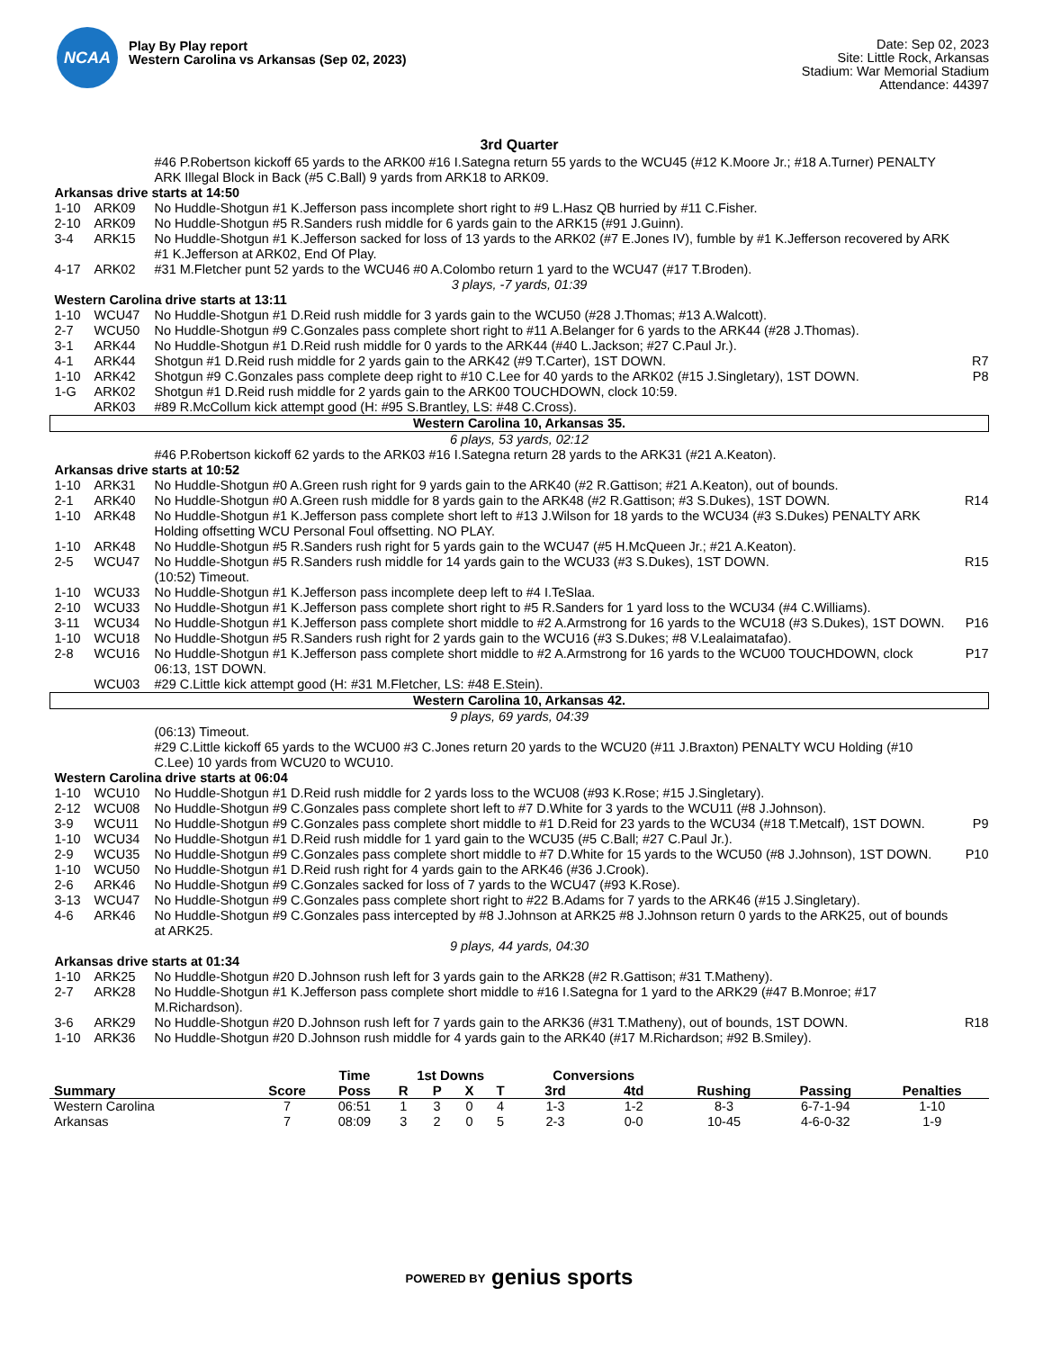NCAA
Play By Play report
Western Carolina vs Arkansas (Sep 02, 2023)
Date: Sep 02, 2023
Site: Little Rock, Arkansas
Stadium: War Memorial Stadium
Attendance: 44397
3rd Quarter
| | | #46 P.Robertson kickoff 65 yards to the ARK00 #16 I.Sategna return 55 yards to the WCU45 (#12 K.Moore Jr.; #18 A.Turner) PENALTY ARK Illegal Block in Back (#5 C.Ball) 9 yards from ARK18 to ARK09. | |
| Arkansas drive starts at 14:50 | | | |
| 1-10 | ARK09 | No Huddle-Shotgun #1 K.Jefferson pass incomplete short right to #9 L.Hasz QB hurried by #11 C.Fisher. | |
| 2-10 | ARK09 | No Huddle-Shotgun #5 R.Sanders rush middle for 6 yards gain to the ARK15 (#91 J.Guinn). | |
| 3-4 | ARK15 | No Huddle-Shotgun #1 K.Jefferson sacked for loss of 13 yards to the ARK02 (#7 E.Jones IV), fumble by #1 K.Jefferson recovered by ARK #1 K.Jefferson at ARK02, End Of Play. | |
| 4-17 | ARK02 | #31 M.Fletcher punt 52 yards to the WCU46 #0 A.Colombo return 1 yard to the WCU47 (#17 T.Broden). | |
| 3 plays, -7 yards, 01:39 | | | |
| Western Carolina drive starts at 13:11 | | | |
| 1-10 | WCU47 | No Huddle-Shotgun #1 D.Reid rush middle for 3 yards gain to the WCU50 (#28 J.Thomas; #13 A.Walcott). | |
| 2-7 | WCU50 | No Huddle-Shotgun #9 C.Gonzales pass complete short right to #11 A.Belanger for 6 yards to the ARK44 (#28 J.Thomas). | |
| 3-1 | ARK44 | No Huddle-Shotgun #1 D.Reid rush middle for 0 yards to the ARK44 (#40 L.Jackson; #27 C.Paul Jr.). | |
| 4-1 | ARK44 | Shotgun #1 D.Reid rush middle for 2 yards gain to the ARK42 (#9 T.Carter), 1ST DOWN. | R7 |
| 1-10 | ARK42 | Shotgun #9 C.Gonzales pass complete deep right to #10 C.Lee for 40 yards to the ARK02 (#15 J.Singletary), 1ST DOWN. | P8 |
| 1-G | ARK02 | Shotgun #1 D.Reid rush middle for 2 yards gain to the ARK00 TOUCHDOWN, clock 10:59. | |
| | ARK03 | #89 R.McCollum kick attempt good (H: #95 S.Brantley, LS: #48 C.Cross). | |
| Western Carolina 10, Arkansas 35. | | | |
| 6 plays, 53 yards, 02:12 | | | |
| | | #46 P.Robertson kickoff 62 yards to the ARK03 #16 I.Sategna return 28 yards to the ARK31 (#21 A.Keaton). | |
| Arkansas drive starts at 10:52 | | | |
| 1-10 | ARK31 | No Huddle-Shotgun #0 A.Green rush right for 9 yards gain to the ARK40 (#2 R.Gattison; #21 A.Keaton), out of bounds. | |
| 2-1 | ARK40 | No Huddle-Shotgun #0 A.Green rush middle for 8 yards gain to the ARK48 (#2 R.Gattison; #3 S.Dukes), 1ST DOWN. | R14 |
| 1-10 | ARK48 | No Huddle-Shotgun #1 K.Jefferson pass complete short left to #13 J.Wilson for 18 yards to the WCU34 (#3 S.Dukes) PENALTY ARK Holding offsetting WCU Personal Foul offsetting. NO PLAY. | |
| 1-10 | ARK48 | No Huddle-Shotgun #5 R.Sanders rush right for 5 yards gain to the WCU47 (#5 H.McQueen Jr.; #21 A.Keaton). | |
| 2-5 | WCU47 | No Huddle-Shotgun #5 R.Sanders rush middle for 14 yards gain to the WCU33 (#3 S.Dukes), 1ST DOWN. (10:52) Timeout. | R15 |
| 1-10 | WCU33 | No Huddle-Shotgun #1 K.Jefferson pass incomplete deep left to #4 I.TeSlaa. | |
| 2-10 | WCU33 | No Huddle-Shotgun #1 K.Jefferson pass complete short right to #5 R.Sanders for 1 yard loss to the WCU34 (#4 C.Williams). | |
| 3-11 | WCU34 | No Huddle-Shotgun #1 K.Jefferson pass complete short middle to #2 A.Armstrong for 16 yards to the WCU18 (#3 S.Dukes), 1ST DOWN. | P16 |
| 1-10 | WCU18 | No Huddle-Shotgun #5 R.Sanders rush right for 2 yards gain to the WCU16 (#3 S.Dukes; #8 V.Lealaimatafao). | |
| 2-8 | WCU16 | No Huddle-Shotgun #1 K.Jefferson pass complete short middle to #2 A.Armstrong for 16 yards to the WCU00 TOUCHDOWN, clock 06:13, 1ST DOWN. | P17 |
| | WCU03 | #29 C.Little kick attempt good (H: #31 M.Fletcher, LS: #48 E.Stein). | |
| Western Carolina 10, Arkansas 42. | | | |
| 9 plays, 69 yards, 04:39 | | | |
| | | (06:13) Timeout. #29 C.Little kickoff 65 yards to the WCU00 #3 C.Jones return 20 yards to the WCU20 (#11 J.Braxton) PENALTY WCU Holding (#10 C.Lee) 10 yards from WCU20 to WCU10. | |
| Western Carolina drive starts at 06:04 | | | |
| 1-10 | WCU10 | No Huddle-Shotgun #1 D.Reid rush middle for 2 yards loss to the WCU08 (#93 K.Rose; #15 J.Singletary). | |
| 2-12 | WCU08 | No Huddle-Shotgun #9 C.Gonzales pass complete short left to #7 D.White for 3 yards to the WCU11 (#8 J.Johnson). | |
| 3-9 | WCU11 | No Huddle-Shotgun #9 C.Gonzales pass complete short middle to #1 D.Reid for 23 yards to the WCU34 (#18 T.Metcalf), 1ST DOWN. | P9 |
| 1-10 | WCU34 | No Huddle-Shotgun #1 D.Reid rush middle for 1 yard gain to the WCU35 (#5 C.Ball; #27 C.Paul Jr.). | |
| 2-9 | WCU35 | No Huddle-Shotgun #9 C.Gonzales pass complete short middle to #7 D.White for 15 yards to the WCU50 (#8 J.Johnson), 1ST DOWN. | P10 |
| 1-10 | WCU50 | No Huddle-Shotgun #1 D.Reid rush right for 4 yards gain to the ARK46 (#36 J.Crook). | |
| 2-6 | ARK46 | No Huddle-Shotgun #9 C.Gonzales sacked for loss of 7 yards to the WCU47 (#93 K.Rose). | |
| 3-13 | WCU47 | No Huddle-Shotgun #9 C.Gonzales pass complete short right to #22 B.Adams for 7 yards to the ARK46 (#15 J.Singletary). | |
| 4-6 | ARK46 | No Huddle-Shotgun #9 C.Gonzales pass intercepted by #8 J.Johnson at ARK25 #8 J.Johnson return 0 yards to the ARK25, out of bounds at ARK25. | |
| 9 plays, 44 yards, 04:30 | | | |
| Arkansas drive starts at 01:34 | | | |
| 1-10 | ARK25 | No Huddle-Shotgun #20 D.Johnson rush left for 3 yards gain to the ARK28 (#2 R.Gattison; #31 T.Matheny). | |
| 2-7 | ARK28 | No Huddle-Shotgun #1 K.Jefferson pass complete short middle to #16 I.Sategna for 1 yard to the ARK29 (#47 B.Monroe; #17 M.Richardson). | |
| 3-6 | ARK29 | No Huddle-Shotgun #20 D.Johnson rush left for 7 yards gain to the ARK36 (#31 T.Matheny), out of bounds, 1ST DOWN. | R18 |
| 1-10 | ARK36 | No Huddle-Shotgun #20 D.Johnson rush middle for 4 yards gain to the ARK40 (#17 M.Richardson; #92 B.Smiley). | |
| | | Time | 1st Downs | | | | Conversions | | | | |
| --- | --- | --- | --- | --- | --- | --- | --- | --- | --- | --- | --- |
| Summary | Score | Poss | R | P | X | T | 3rd | 4td | Rushing | Passing | Penalties |
| Western Carolina | 7 | 06:51 | 1 | 3 | 0 | 4 | 1-3 | 1-2 | 8-3 | 6-7-1-94 | 1-10 |
| Arkansas | 7 | 08:09 | 3 | 2 | 0 | 5 | 2-3 | 0-0 | 10-45 | 4-6-0-32 | 1-9 |
POWERED BY genius sports